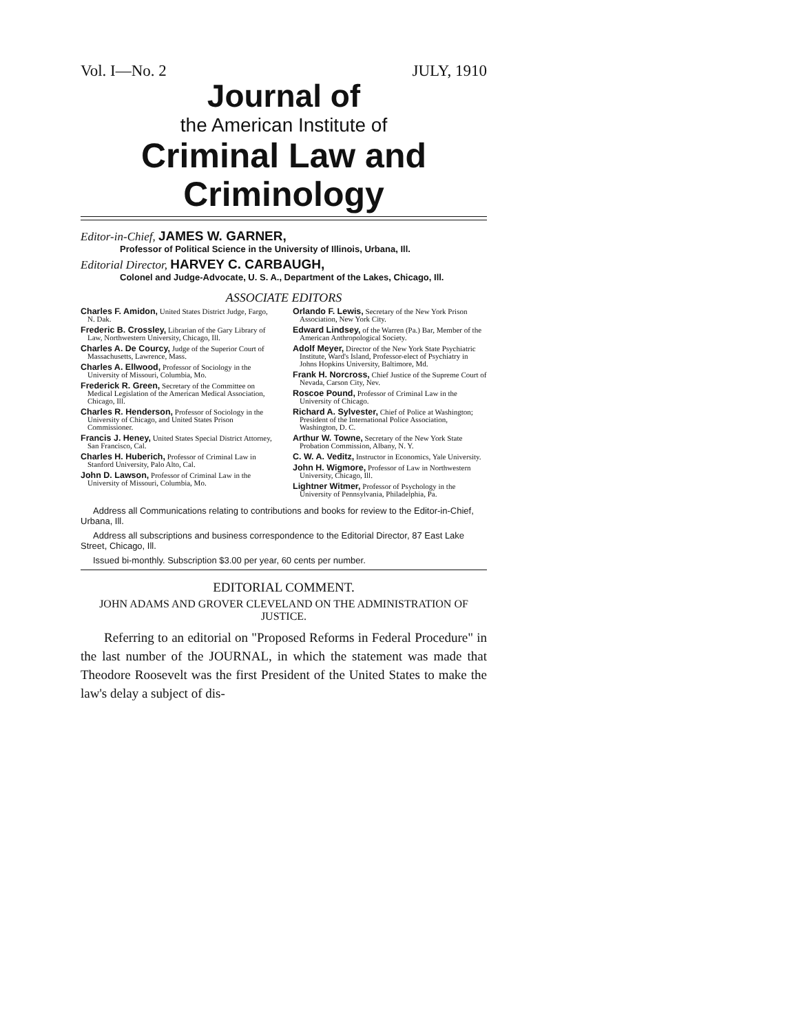Vol. I—No. 2 JULY, 1910
Journal of
the American Institute of
Criminal Law and
Criminology
Editor-in-Chief, JAMES W. GARNER,
Professor of Political Science in the University of Illinois, Urbana, Ill.
Editorial Director, HARVEY C. CARBAUGH,
Colonel and Judge-Advocate, U. S. A., Department of the Lakes, Chicago, Ill.
ASSOCIATE EDITORS
Charles F. Amidon, United States District Judge, Fargo, N. Dak.
Frederic B. Crossley, Librarian of the Gary Library of Law, Northwestern University, Chicago, Ill.
Charles A. De Courcy, Judge of the Superior Court of Massachusetts, Lawrence, Mass.
Charles A. Ellwood, Professor of Sociology in the University of Missouri, Columbia, Mo.
Frederick R. Green, Secretary of the Committee on Medical Legislation of the American Medical Association, Chicago, Ill.
Charles R. Henderson, Professor of Sociology in the University of Chicago, and United States Prison Commissioner.
Francis J. Heney, United States Special District Attorney, San Francisco, Cal.
Charles H. Huberich, Professor of Criminal Law in Stanford University, Palo Alto, Cal.
John D. Lawson, Professor of Criminal Law in the University of Missouri, Columbia, Mo.
Orlando F. Lewis, Secretary of the New York Prison Association, New York City.
Edward Lindsey, of the Warren (Pa.) Bar, Member of the American Anthropological Society.
Adolf Meyer, Director of the New York State Psychiatric Institute, Ward's Island, Professor-elect of Psychiatry in Johns Hopkins University, Baltimore, Md.
Frank H. Norcross, Chief Justice of the Supreme Court of Nevada, Carson City, Nev.
Roscoe Pound, Professor of Criminal Law in the University of Chicago.
Richard A. Sylvester, Chief of Police at Washington; President of the International Police Association, Washington, D. C.
Arthur W. Towne, Secretary of the New York State Probation Commission, Albany, N. Y.
C. W. A. Veditz, Instructor in Economics, Yale University.
John H. Wigmore, Professor of Law in Northwestern University, Chicago, Ill.
Lightner Witmer, Professor of Psychology in the University of Pennsylvania, Philadelphia, Pa.
Address all Communications relating to contributions and books for review to the Editor-in-Chief, Urbana, Ill.
Address all subscriptions and business correspondence to the Editorial Director, 87 East Lake Street, Chicago, Ill.
Issued bi-monthly. Subscription $3.00 per year, 60 cents per number.
EDITORIAL COMMENT.
JOHN ADAMS AND GROVER CLEVELAND ON THE ADMINISTRATION OF
JUSTICE.
Referring to an editorial on "Proposed Reforms in Federal Procedure" in the last number of the JOURNAL, in which the statement was made that Theodore Roosevelt was the first President of the United States to make the law's delay a subject of dis-